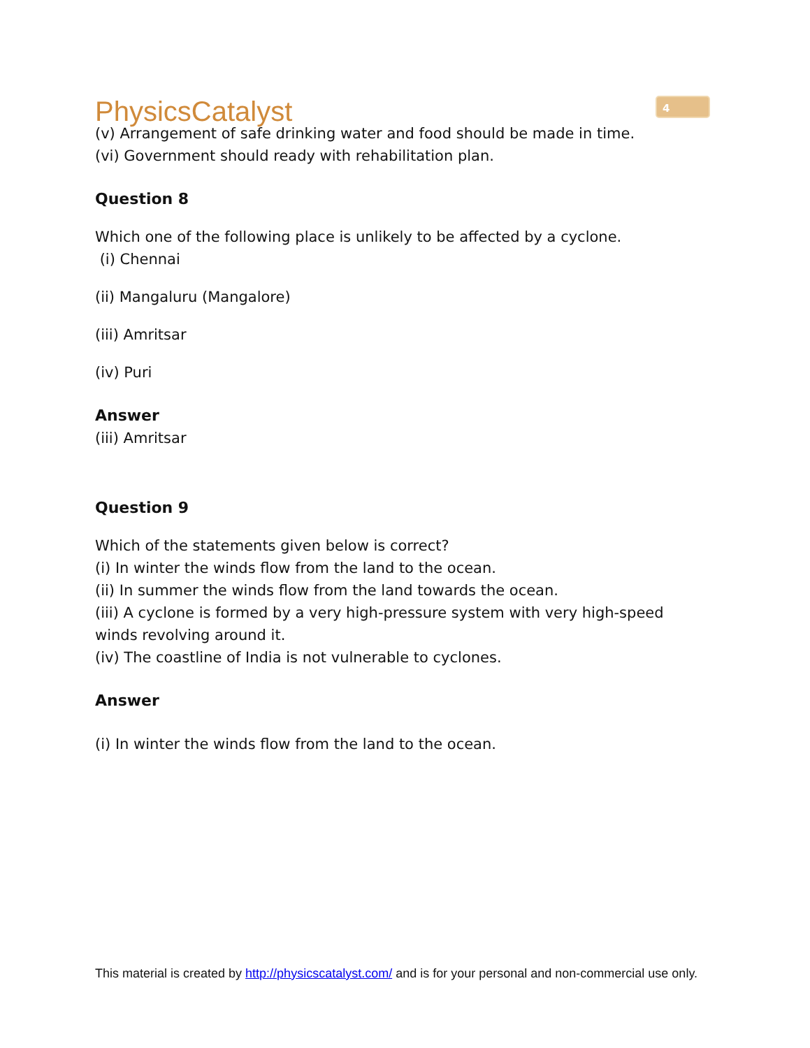PhysicsCatalyst
4
(v) Arrangement of safe drinking water and food should be made in time.
(vi) Government should ready with rehabilitation plan.
Question 8
Which one of the following place is unlikely to be affected by a cyclone.
(i) Chennai
(ii) Mangaluru (Mangalore)
(iii) Amritsar
(iv) Puri
Answer
(iii) Amritsar
Question 9
Which of the statements given below is correct?
(i) In winter the winds flow from the land to the ocean.
(ii) In summer the winds flow from the land towards the ocean.
(iii) A cyclone is formed by a very high-pressure system with very high-speed winds revolving around it.
(iv) The coastline of India is not vulnerable to cyclones.
Answer
(i) In winter the winds flow from the land to the ocean.
This material is created by http://physicscatalyst.com/ and is for your personal and non-commercial use only.